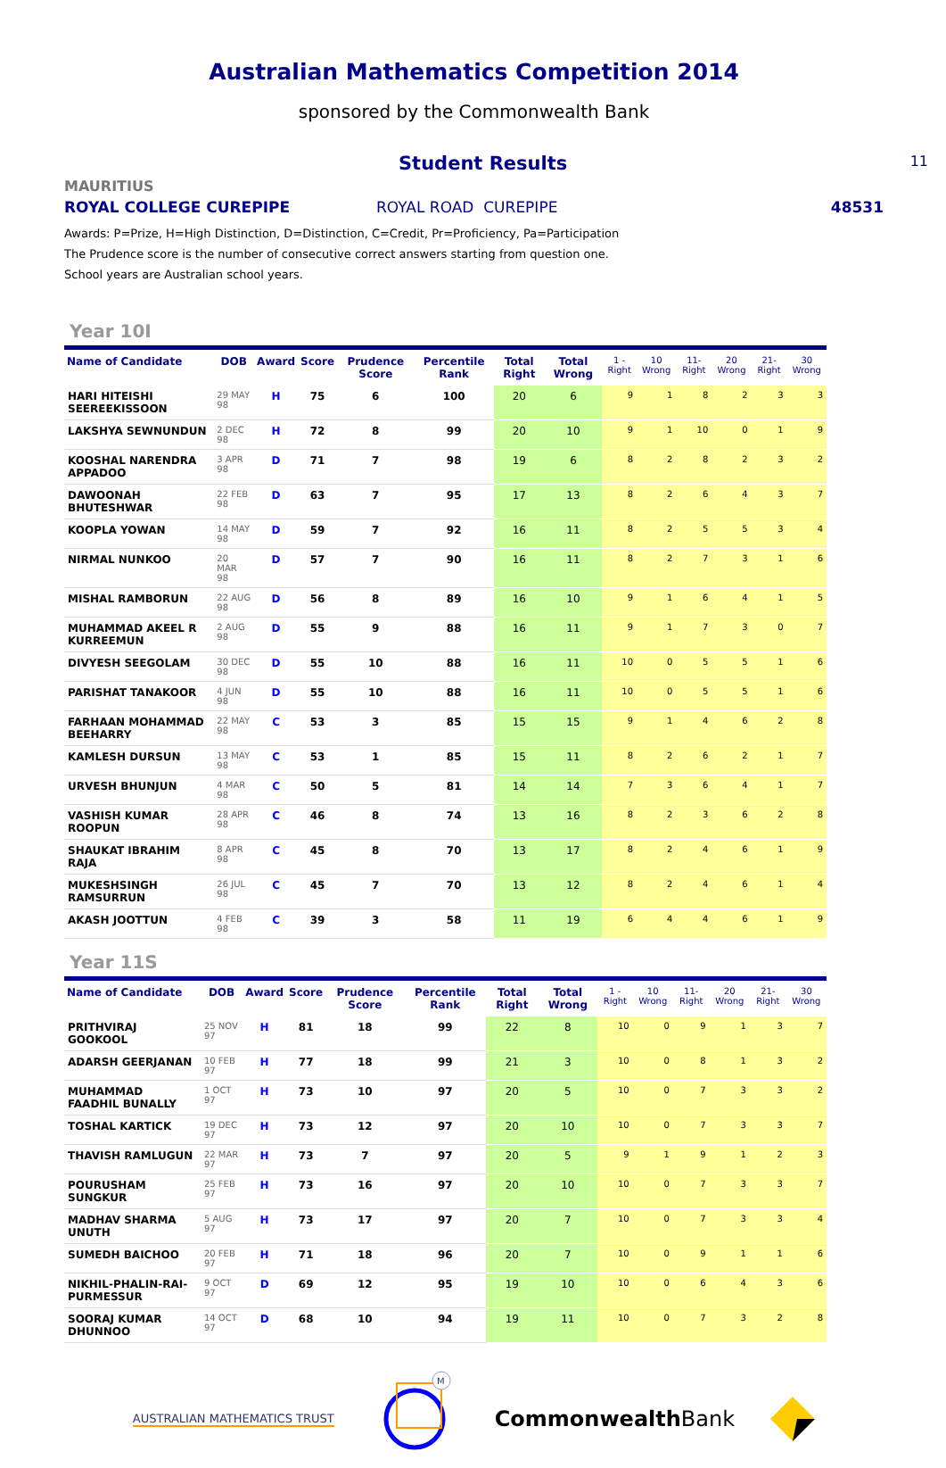Australian Mathematics Competition 2014
sponsored by the Commonwealth Bank
Student Results
11
MAURITIUS
ROYAL COLLEGE CUREPIPE ROYAL ROAD CUREPIPE 48531
Awards: P=Prize, H=High Distinction, D=Distinction, C=Credit, Pr=Proficiency, Pa=Participation
The Prudence score is the number of consecutive correct answers starting from question one.
School years are Australian school years.
Year 10I
| Name of Candidate | DOB | Award | Score | Prudence Score | Percentile Rank | Total Right | Total Wrong | 1 - Right | 10 Wrong | 11- Right | 20 Wrong | 21- Right | 30 Wrong |
| --- | --- | --- | --- | --- | --- | --- | --- | --- | --- | --- | --- | --- | --- |
| HARI HITEISHI SEEREEKISSOON | 29 MAY 98 | H | 75 | 6 | 100 | 20 | 6 | 9 | 1 | 8 | 2 | 3 | 3 |
| LAKSHYA SEWNUNDUN | 2 DEC 98 | H | 72 | 8 | 99 | 20 | 10 | 9 | 1 | 10 | 0 | 1 | 9 |
| KOOSHAL NARENDRA APPADOO | 3 APR 98 | D | 71 | 7 | 98 | 19 | 6 | 8 | 2 | 8 | 2 | 3 | 2 |
| DAWOONAH BHUTESHWAR | 22 FEB 98 | D | 63 | 7 | 95 | 17 | 13 | 8 | 2 | 6 | 4 | 3 | 7 |
| KOOPLA YOWAN | 14 MAY 98 | D | 59 | 7 | 92 | 16 | 11 | 8 | 2 | 5 | 5 | 3 | 4 |
| NIRMAL NUNKOO | 20 MAR 98 | D | 57 | 7 | 90 | 16 | 11 | 8 | 2 | 7 | 3 | 1 | 6 |
| MISHAL RAMBORUN | 22 AUG 98 | D | 56 | 8 | 89 | 16 | 10 | 9 | 1 | 6 | 4 | 1 | 5 |
| MUHAMMAD AKEEL R KURREEMUN | 2 AUG 98 | D | 55 | 9 | 88 | 16 | 11 | 9 | 1 | 7 | 3 | 0 | 7 |
| DIVYESH SEEGOLAM | 30 DEC 98 | D | 55 | 10 | 88 | 16 | 11 | 10 | 0 | 5 | 5 | 1 | 6 |
| PARISHAT TANAKOOR | 4 JUN 98 | D | 55 | 10 | 88 | 16 | 11 | 10 | 0 | 5 | 5 | 1 | 6 |
| FARHAAN MOHAMMAD BEEHARRY | 22 MAY 98 | C | 53 | 3 | 85 | 15 | 15 | 9 | 1 | 4 | 6 | 2 | 8 |
| KAMLESH DURSUN | 13 MAY 98 | C | 53 | 1 | 85 | 15 | 11 | 8 | 2 | 6 | 2 | 1 | 7 |
| URVESH BHUNJUN | 4 MAR 98 | C | 50 | 5 | 81 | 14 | 14 | 7 | 3 | 6 | 4 | 1 | 7 |
| VASHISH KUMAR ROOPUN | 28 APR 98 | C | 46 | 8 | 74 | 13 | 16 | 8 | 2 | 3 | 6 | 2 | 8 |
| SHAUKAT IBRAHIM RAJA | 8 APR 98 | C | 45 | 8 | 70 | 13 | 17 | 8 | 2 | 4 | 6 | 1 | 9 |
| MUKESHSINGH RAMSURRUN | 26 JUL 98 | C | 45 | 7 | 70 | 13 | 12 | 8 | 2 | 4 | 6 | 1 | 4 |
| AKASH JOOTTUN | 4 FEB 98 | C | 39 | 3 | 58 | 11 | 19 | 6 | 4 | 4 | 6 | 1 | 9 |
Year 11S
| Name of Candidate | DOB | Award | Score | Prudence Score | Percentile Rank | Total Right | Total Wrong | 1 - Right | 10 Wrong | 11- Right | 20 Wrong | 21- Right | 30 Wrong |
| --- | --- | --- | --- | --- | --- | --- | --- | --- | --- | --- | --- | --- | --- |
| PRITHVIRAJ GOOKOOL | 25 NOV 97 | H | 81 | 18 | 99 | 22 | 8 | 10 | 0 | 9 | 1 | 3 | 7 |
| ADARSH GEERJANAN | 10 FEB 97 | H | 77 | 18 | 99 | 21 | 3 | 10 | 0 | 8 | 1 | 3 | 2 |
| MUHAMMAD FAADHIL BUNALLY | 1 OCT 97 | H | 73 | 10 | 97 | 20 | 5 | 10 | 0 | 7 | 3 | 3 | 2 |
| TOSHAL KARTICK | 19 DEC 97 | H | 73 | 12 | 97 | 20 | 10 | 10 | 0 | 7 | 3 | 3 | 7 |
| THAVISH RAMLUGUN | 22 MAR 97 | H | 73 | 7 | 97 | 20 | 5 | 9 | 1 | 9 | 1 | 2 | 3 |
| POURUSHAM SUNGKUR | 25 FEB 97 | H | 73 | 16 | 97 | 20 | 10 | 10 | 0 | 7 | 3 | 3 | 7 |
| MADHAV SHARMA UNUTH | 5 AUG 97 | H | 73 | 17 | 97 | 20 | 7 | 10 | 0 | 7 | 3 | 3 | 4 |
| SUMEDH BAICHOO | 20 FEB 97 | H | 71 | 18 | 96 | 20 | 7 | 10 | 0 | 9 | 1 | 1 | 6 |
| NIKHIL-PHALIN-RAI-PURMESSUR | 9 OCT 97 | D | 69 | 12 | 95 | 19 | 10 | 10 | 0 | 6 | 4 | 3 | 6 |
| SOORAJ KUMAR DHUNNOO | 14 OCT 97 | D | 68 | 10 | 94 | 19 | 11 | 10 | 0 | 7 | 3 | 2 | 8 |
AUSTRALIAN MATHEMATICS TRUST
M
CommonwealthBank